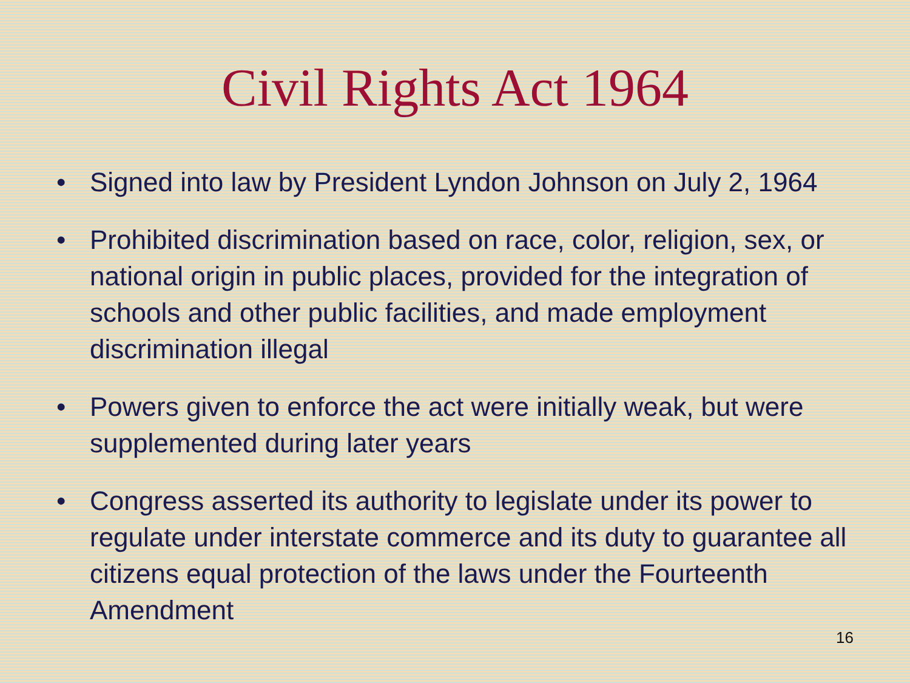Civil Rights Act 1964
• Signed into law by President Lyndon Johnson on July 2, 1964
• Prohibited discrimination based on race, color, religion, sex, or national origin in public places, provided for the integration of schools and other public facilities, and made employment discrimination illegal
• Powers given to enforce the act were initially weak, but were supplemented during later years
• Congress asserted its authority to legislate under its power to regulate under interstate commerce and its duty to guarantee all citizens equal protection of the laws under the Fourteenth Amendment
16